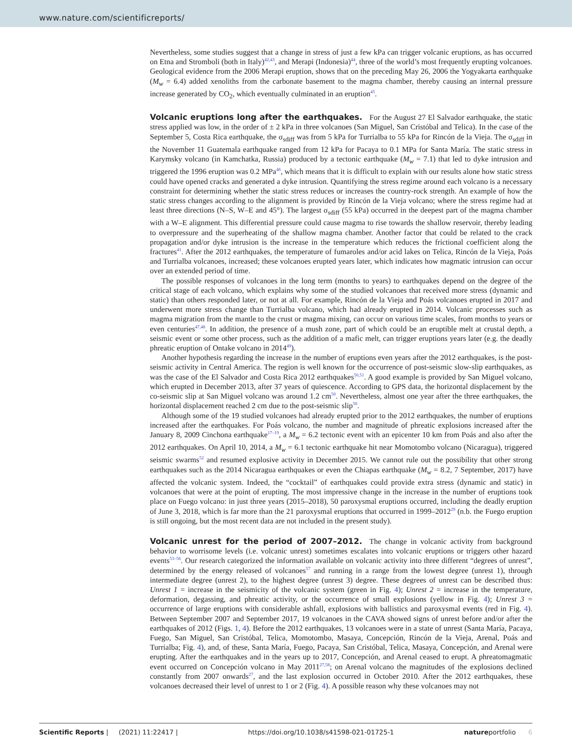www.nature.com/scientificreports/
Nevertheless, some studies suggest that a change in stress of just a few kPa can trigger volcanic eruptions, as has occurred on Etna and Stromboli (both in Italy)<sup>42,43</sup>, and Merapi (Indonesia)<sup>44</sup>, three of the world’s most frequently erupting volcanoes. Geological evidence from the 2006 Merapi eruption, shows that on the preceding May 26, 2006 the Yogyakarta earthquake (M<sub>w</sub> = 6.4) added xenoliths from the carbonate basement to the magma chamber, thereby causing an internal pressure increase generated by CO<sub>2</sub>, which eventually culminated in an eruption<sup>45</sup>.
Volcanic eruptions long after the earthquakes.
For the August 27 El Salvador earthquake, the static stress applied was low, in the order of ± 2 kPa in three volcanoes (San Miguel, San Cristóbal and Telica). In the case of the September 5, Costa Rica earthquake, the σ<sub>sdiff</sub> was from 5 kPa for Turrialba to 55 kPa for Rincón de la Vieja. The σ<sub>sdiff</sub> in the November 11 Guatemala earthquake ranged from 12 kPa for Pacaya to 0.1 MPa for Santa María. The static stress in Karymsky volcano (in Kamchatka, Russia) produced by a tectonic earthquake (M<sub>w</sub> = 7.1) that led to dyke intrusion and triggered the 1996 eruption was 0.2 MPa<sup>46</sup>, which means that it is difficult to explain with our results alone how static stress could have opened cracks and generated a dyke intrusion. Quantifying the stress regime around each volcano is a necessary constraint for determining whether the static stress reduces or increases the country-rock strength. An example of how the static stress changes according to the alignment is provided by Rincón de la Vieja volcano; where the stress regime had at least three directions (N–S, W–E and 45°). The largest σ<sub>sdiff</sub> (55 kPa) occurred in the deepest part of the magma chamber with a W–E alignment. This differential pressure could cause magma to rise towards the shallow reservoir, thereby leading to overpressure and the superheating of the shallow magma chamber. Another factor that could be related to the crack propagation and/or dyke intrusion is the increase in the temperature which reduces the frictional coefficient along the fractures<sup>41</sup>. After the 2012 earthquakes, the temperature of fumaroles and/or acid lakes on Telica, Rincón de la Vieja, Poás and Turrialba volcanoes, increased; these volcanoes erupted years later, which indicates how magmatic intrusion can occur over an extended period of time.
The possible responses of volcanoes in the long term (months to years) to earthquakes depend on the degree of the critical stage of each volcano, which explains why some of the studied volcanoes that received more stress (dynamic and static) than others responded later, or not at all. For example, Rincón de la Vieja and Poás volcanoes erupted in 2017 and underwent more stress change than Turrialba volcano, which had already erupted in 2014. Volcanic processes such as magma migration from the mantle to the crust or magma mixing, can occur on various time scales, from months to years or even centuries<sup>47,48</sup>. In addition, the presence of a mush zone, part of which could be an eruptible melt at crustal depth, a seismic event or some other process, such as the addition of a mafic melt, can trigger eruptions years later (e.g. the deadly phreatic eruption of Ontake volcano in 2014<sup>49</sup>).
Another hypothesis regarding the increase in the number of eruptions even years after the 2012 earthquakes, is the post-seismic activity in Central America. The region is well known for the occurrence of post-seismic slow-slip earthquakes, as was the case of the El Salvador and Costa Rica 2012 earthquakes<sup>50,51</sup>. A good example is provided by San Miguel volcano, which erupted in December 2013, after 37 years of quiescence. According to GPS data, the horizontal displacement by the co-seismic slip at San Miguel volcano was around 1.2 cm<sup>50</sup>. Nevertheless, almost one year after the three earthquakes, the horizontal displacement reached 2 cm due to the post-seismic slip<sup>50</sup>.
Although some of the 19 studied volcanoes had already erupted prior to the 2012 earthquakes, the number of eruptions increased after the earthquakes. For Poás volcano, the number and magnitude of phreatic explosions increased after the January 8, 2009 Cinchona earthquake<sup>17–19</sup>, a M<sub>w</sub> = 6.2 tectonic event with an epicenter 10 km from Poás and also after the 2012 earthquakes. On April 10, 2014, a M<sub>w</sub> = 6.1 tectonic earthquake hit near Momotombo volcano (Nicaragua), triggered seismic swarms<sup>52</sup> and resumed explosive activity in December 2015. We cannot rule out the possibility that other strong earthquakes such as the 2014 Nicaragua earthquakes or even the Chiapas earthquake (M<sub>w</sub> = 8.2, 7 September, 2017) have affected the volcanic system. Indeed, the “cocktail” of earthquakes could provide extra stress (dynamic and static) in volcanoes that were at the point of erupting. The most impressive change in the increase in the number of eruptions took place on Fuego volcano: in just three years (2015–2018), 50 paroxysmal eruptions occurred, including the deadly eruption of June 3, 2018, which is far more than the 21 paroxysmal eruptions that occurred in 1999–2012<sup>29</sup> (n.b. the Fuego eruption is still ongoing, but the most recent data are not included in the present study).
Volcanic unrest for the period of 2007–2012.
The change in volcanic activity from background behavior to worrisome levels (i.e. volcanic unrest) sometimes escalates into volcanic eruptions or triggers other hazard events<sup>53–56</sup>. Our research categorized the information available on volcanic activity into three different “degrees of unrest”, determined by the energy released of volcanoes<sup>57</sup> and running in a range from the lowest degree (unrest 1), through intermediate degree (unrest 2), to the highest degree (unrest 3) degree. These degrees of unrest can be described thus: Unrest 1 = increase in the seismicity of the volcanic system (green in Fig. 4); Unrest 2 = increase in the temperature, deformation, degassing, and phreatic activity, or the occurrence of small explosions (yellow in Fig. 4); Unrest 3 = occurrence of large eruptions with considerable ashfall, explosions with ballistics and paroxysmal events (red in Fig. 4). Between September 2007 and September 2017, 19 volcanoes in the CAVA showed signs of unrest before and/or after the earthquakes of 2012 (Figs. 1, 4). Before the 2012 earthquakes, 13 volcanoes were in a state of unrest (Santa María, Pacaya, Fuego, San Miguel, San Cristóbal, Telica, Momotombo, Masaya, Concepción, Rincón de la Vieja, Arenal, Poás and Turrialba; Fig. 4), and, of these, Santa María, Fuego, Pacaya, San Cristóbal, Telica, Masaya, Concepción, and Arenal were erupting. After the earthquakes and in the years up to 2017, Concepción, and Arenal ceased to erupt. A phreatomagmatic event occurred on Concepción volcano in May 2011<sup>27,58</sup>; on Arenal volcano the magnitudes of the explosions declined constantly from 2007 onwards<sup>27</sup>, and the last explosion occurred in October 2010. After the 2012 earthquakes, these volcanoes decreased their level of unrest to 1 or 2 (Fig. 4). A possible reason why these volcanoes may not
Scientific Reports | (2021) 11:22417 | https://doi.org/10.1038/s41598-021-01725-1 natureportfolio 6